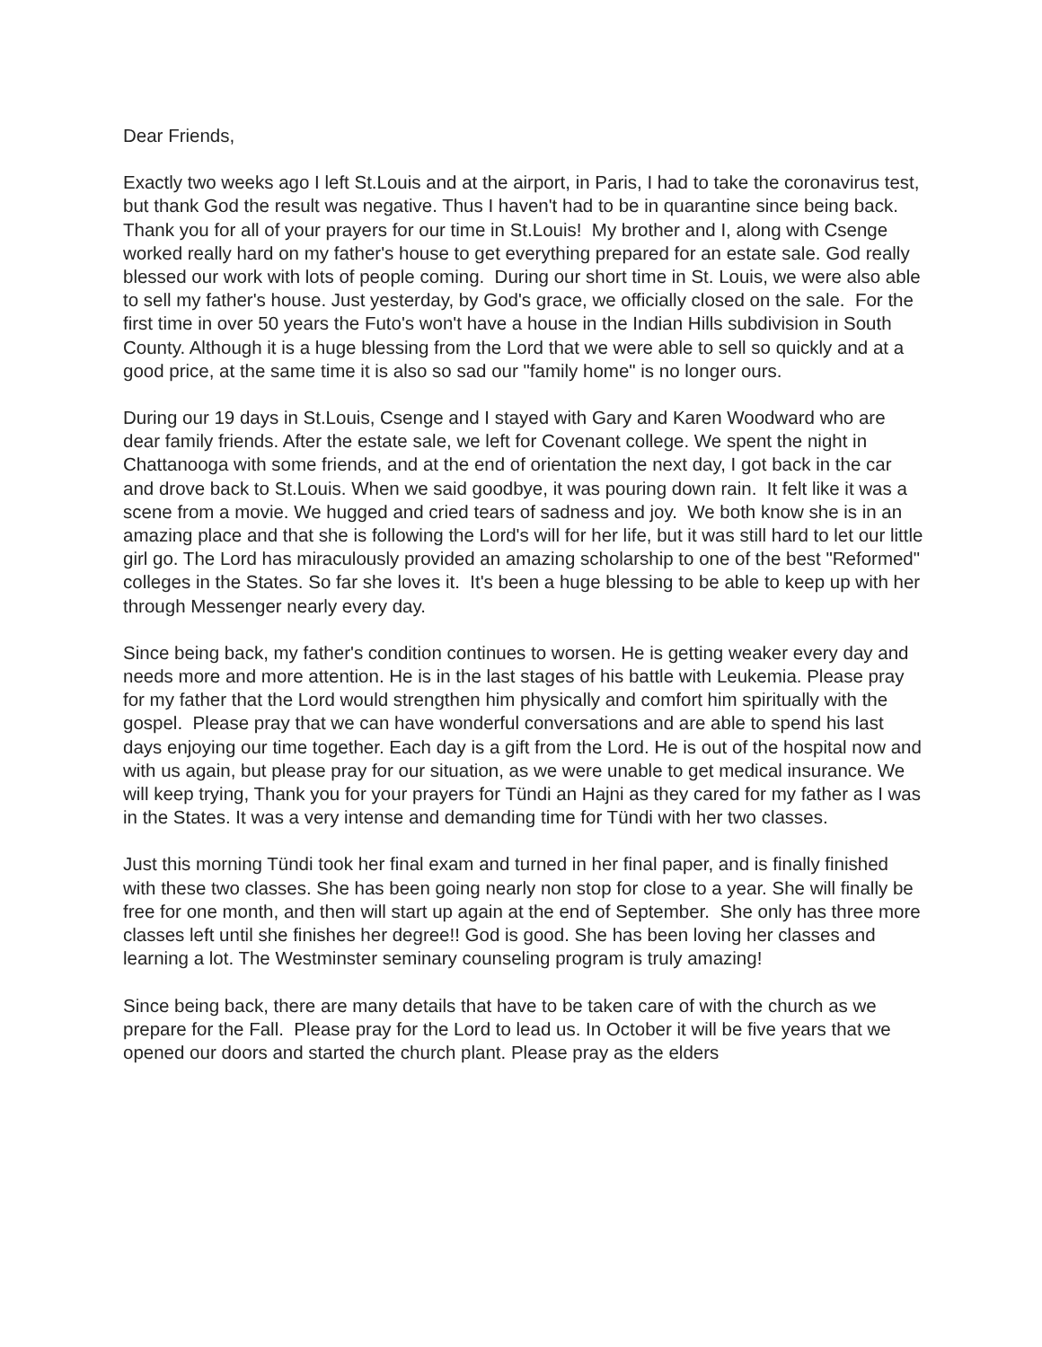Dear Friends,
Exactly two weeks ago I left St.Louis and at the airport, in Paris, I had to take the coronavirus test, but thank God the result was negative. Thus I haven't had to be in quarantine since being back. Thank you for all of your prayers for our time in St.Louis! My brother and I, along with Csenge worked really hard on my father's house to get everything prepared for an estate sale. God really blessed our work with lots of people coming. During our short time in St. Louis, we were also able to sell my father's house. Just yesterday, by God's grace, we officially closed on the sale. For the first time in over 50 years the Futo's won't have a house in the Indian Hills subdivision in South County. Although it is a huge blessing from the Lord that we were able to sell so quickly and at a good price, at the same time it is also so sad our "family home" is no longer ours.
During our 19 days in St.Louis, Csenge and I stayed with Gary and Karen Woodward who are dear family friends. After the estate sale, we left for Covenant college. We spent the night in Chattanooga with some friends, and at the end of orientation the next day, I got back in the car and drove back to St.Louis. When we said goodbye, it was pouring down rain. It felt like it was a scene from a movie. We hugged and cried tears of sadness and joy. We both know she is in an amazing place and that she is following the Lord's will for her life, but it was still hard to let our little girl go. The Lord has miraculously provided an amazing scholarship to one of the best "Reformed" colleges in the States. So far she loves it. It's been a huge blessing to be able to keep up with her through Messenger nearly every day.
Since being back, my father's condition continues to worsen. He is getting weaker every day and needs more and more attention. He is in the last stages of his battle with Leukemia. Please pray for my father that the Lord would strengthen him physically and comfort him spiritually with the gospel. Please pray that we can have wonderful conversations and are able to spend his last days enjoying our time together. Each day is a gift from the Lord. He is out of the hospital now and with us again, but please pray for our situation, as we were unable to get medical insurance. We will keep trying, Thank you for your prayers for Tündi an Hajni as they cared for my father as I was in the States. It was a very intense and demanding time for Tündi with her two classes.
Just this morning Tündi took her final exam and turned in her final paper, and is finally finished with these two classes. She has been going nearly non stop for close to a year. She will finally be free for one month, and then will start up again at the end of September. She only has three more classes left until she finishes her degree!! God is good. She has been loving her classes and learning a lot. The Westminster seminary counseling program is truly amazing!
Since being back, there are many details that have to be taken care of with the church as we prepare for the Fall. Please pray for the Lord to lead us. In October it will be five years that we opened our doors and started the church plant. Please pray as the elders